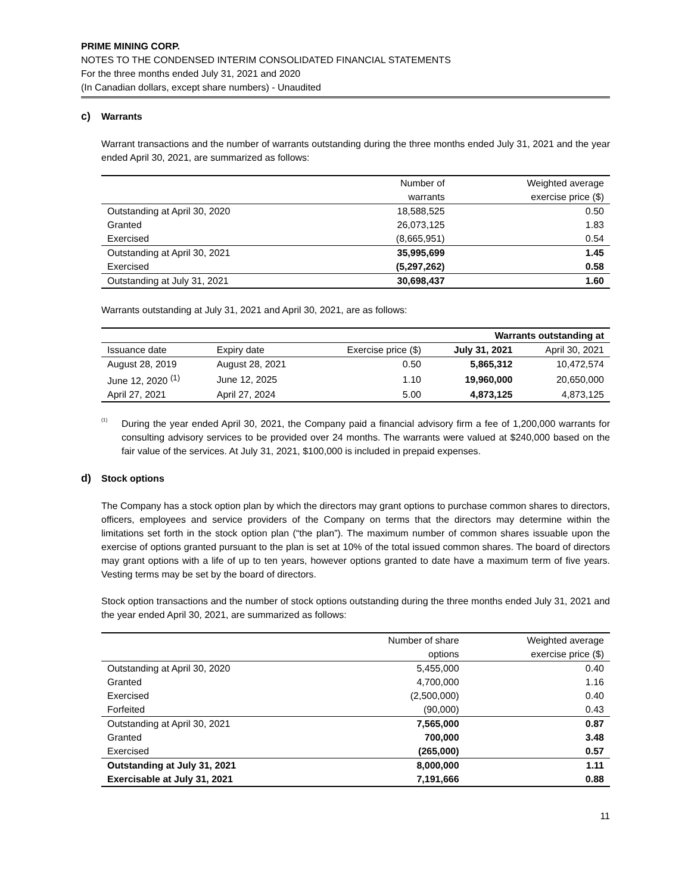PRIME MINING CORP.
NOTES TO THE CONDENSED INTERIM CONSOLIDATED FINANCIAL STATEMENTS
For the three months ended July 31, 2021 and 2020
(In Canadian dollars, except share numbers) - Unaudited
c) Warrants
Warrant transactions and the number of warrants outstanding during the three months ended July 31, 2021 and the year ended April 30, 2021, are summarized as follows:
| | Number of warrants | Weighted average exercise price ($) |
| --- | --- | --- |
| Outstanding at April 30, 2020 | 18,588,525 | 0.50 |
| Granted | 26,073,125 | 1.83 |
| Exercised | (8,665,951) | 0.54 |
| Outstanding at April 30, 2021 | 35,995,699 | 1.45 |
| Exercised | (5,297,262) | 0.58 |
| Outstanding at July 31, 2021 | 30,698,437 | 1.60 |
Warrants outstanding at July 31, 2021 and April 30, 2021, are as follows:
| | | | Warrants outstanding at | |
| Issuance date | Expiry date | Exercise price ($) | July 31, 2021 | April 30, 2021 |
| August 28, 2019 | August 28, 2021 | 0.50 | 5,865,312 | 10,472,574 |
| June 12, 2020 <sup>(1)</sup> | June 12, 2025 | 1.10 | 19,960,000 | 20,650,000 |
| April 27, 2021 | April 27, 2024 | 5.00 | 4,873,125 | 4,873,125 |
<sup>(1)</sup>
During the year ended April 30, 2021, the Company paid a financial advisory firm a fee of 1,200,000 warrants for consulting advisory services to be provided over 24 months. The warrants were valued at $240,000 based on the fair value of the services. At July 31, 2021, $100,000 is included in prepaid expenses.
d) Stock options
The Company has a stock option plan by which the directors may grant options to purchase common shares to directors, officers, employees and service providers of the Company on terms that the directors may determine within the limitations set forth in the stock option plan (“the plan”). The maximum number of common shares issuable upon the exercise of options granted pursuant to the plan is set at 10% of the total issued common shares. The board of directors may grant options with a life of up to ten years, however options granted to date have a maximum term of five years. Vesting terms may be set by the board of directors.
Stock option transactions and the number of stock options outstanding during the three months ended July 31, 2021 and the year ended April 30, 2021, are summarized as follows:
| | Number of share options | Weighted average exercise price ($) |
| --- | --- | --- |
| Outstanding at April 30, 2020 | 5,455,000 | 0.40 |
| Granted | 4,700,000 | 1.16 |
| Exercised | (2,500,000) | 0.40 |
| Forfeited | (90,000) | 0.43 |
| Outstanding at April 30, 2021 | 7,565,000 | 0.87 |
| Granted | 700,000 | 3.48 |
| Exercised | (265,000) | 0.57 |
| Outstanding at July 31, 2021 | 8,000,000 | 1.11 |
| Exercisable at July 31, 2021 | 7,191,666 | 0.88 |
11